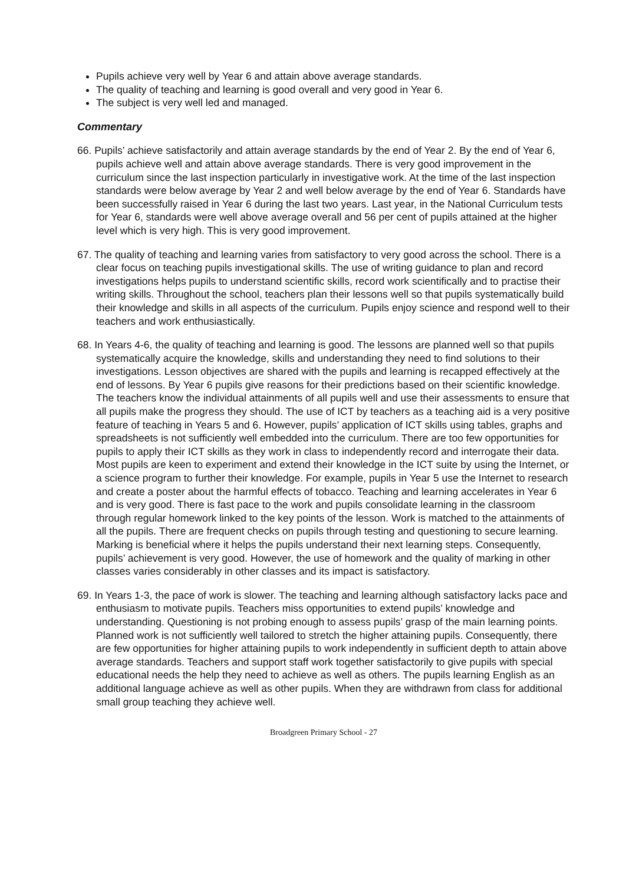Pupils achieve very well by Year 6 and attain above average standards.
The quality of teaching and learning is good overall and very good in Year 6.
The subject is very well led and managed.
Commentary
66. Pupils’ achieve satisfactorily and attain average standards by the end of Year 2. By the end of Year 6, pupils achieve well and attain above average standards. There is very good improvement in the curriculum since the last inspection particularly in investigative work. At the time of the last inspection standards were below average by Year 2 and well below average by the end of Year 6. Standards have been successfully raised in Year 6 during the last two years. Last year, in the National Curriculum tests for Year 6, standards were well above average overall and 56 per cent of pupils attained at the higher level which is very high. This is very good improvement.
67. The quality of teaching and learning varies from satisfactory to very good across the school. There is a clear focus on teaching pupils investigational skills. The use of writing guidance to plan and record investigations helps pupils to understand scientific skills, record work scientifically and to practise their writing skills. Throughout the school, teachers plan their lessons well so that pupils systematically build their knowledge and skills in all aspects of the curriculum. Pupils enjoy science and respond well to their teachers and work enthusiastically.
68. In Years 4-6, the quality of teaching and learning is good. The lessons are planned well so that pupils systematically acquire the knowledge, skills and understanding they need to find solutions to their investigations. Lesson objectives are shared with the pupils and learning is recapped effectively at the end of lessons. By Year 6 pupils give reasons for their predictions based on their scientific knowledge. The teachers know the individual attainments of all pupils well and use their assessments to ensure that all pupils make the progress they should. The use of ICT by teachers as a teaching aid is a very positive feature of teaching in Years 5 and 6. However, pupils’ application of ICT skills using tables, graphs and spreadsheets is not sufficiently well embedded into the curriculum. There are too few opportunities for pupils to apply their ICT skills as they work in class to independently record and interrogate their data. Most pupils are keen to experiment and extend their knowledge in the ICT suite by using the Internet, or a science program to further their knowledge. For example, pupils in Year 5 use the Internet to research and create a poster about the harmful effects of tobacco. Teaching and learning accelerates in Year 6 and is very good. There is fast pace to the work and pupils consolidate learning in the classroom through regular homework linked to the key points of the lesson. Work is matched to the attainments of all the pupils. There are frequent checks on pupils through testing and questioning to secure learning. Marking is beneficial where it helps the pupils understand their next learning steps. Consequently, pupils’ achievement is very good. However, the use of homework and the quality of marking in other classes varies considerably in other classes and its impact is satisfactory.
69. In Years 1-3, the pace of work is slower. The teaching and learning although satisfactory lacks pace and enthusiasm to motivate pupils. Teachers miss opportunities to extend pupils’ knowledge and understanding. Questioning is not probing enough to assess pupils’ grasp of the main learning points. Planned work is not sufficiently well tailored to stretch the higher attaining pupils. Consequently, there are few opportunities for higher attaining pupils to work independently in sufficient depth to attain above average standards. Teachers and support staff work together satisfactorily to give pupils with special educational needs the help they need to achieve as well as others. The pupils learning English as an additional language achieve as well as other pupils. When they are withdrawn from class for additional small group teaching they achieve well.
Broadgreen Primary School - 27